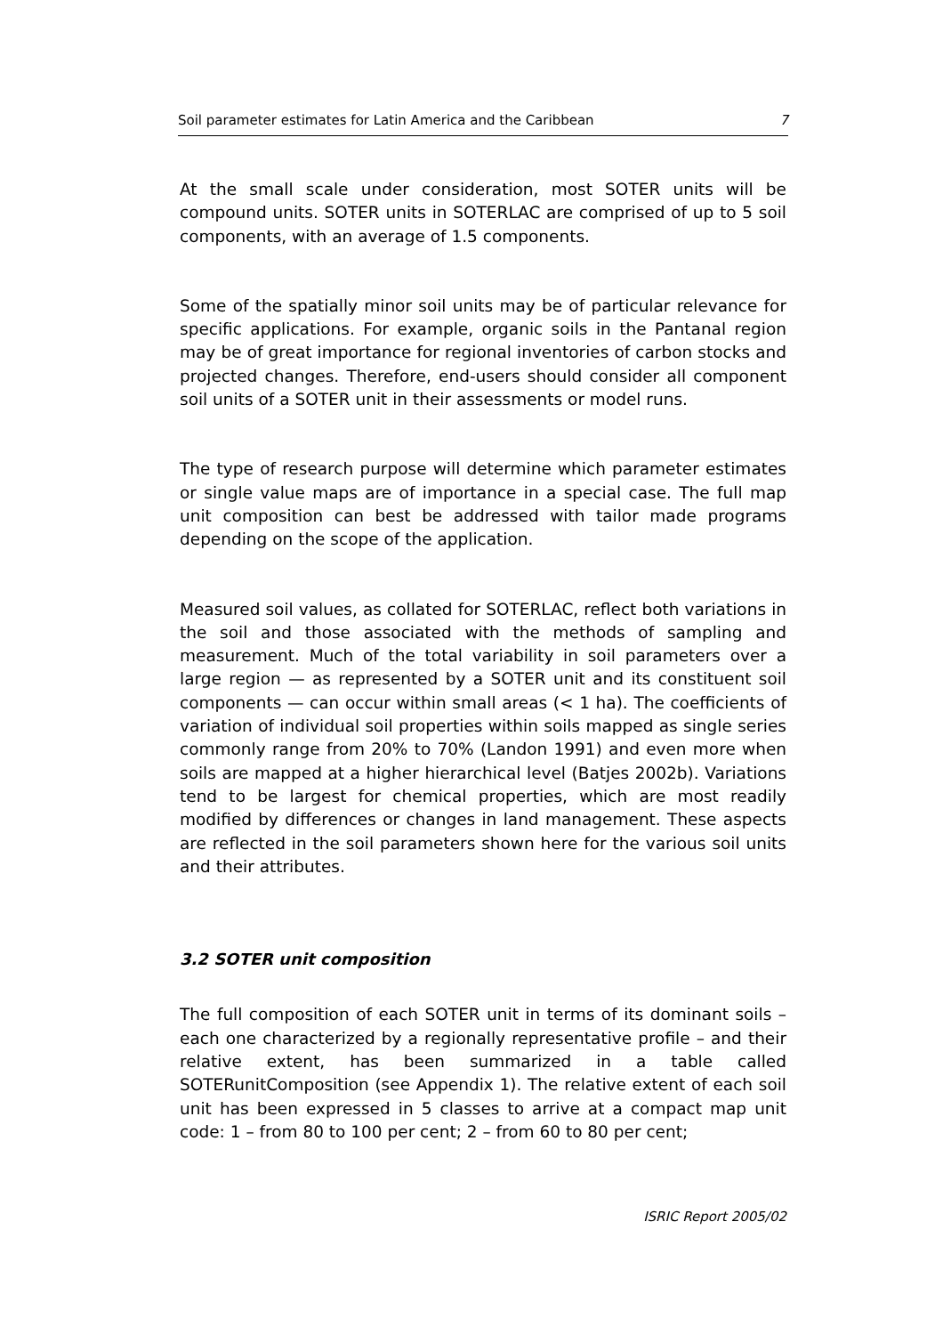Soil parameter estimates for Latin America and the Caribbean 7
At the small scale under consideration, most SOTER units will be compound units. SOTER units in SOTERLAC are comprised of up to 5 soil components, with an average of 1.5 components.
Some of the spatially minor soil units may be of particular relevance for specific applications. For example, organic soils in the Pantanal region may be of great importance for regional inventories of carbon stocks and projected changes. Therefore, end-users should consider all component soil units of a SOTER unit in their assessments or model runs.
The type of research purpose will determine which parameter estimates or single value maps are of importance in a special case. The full map unit composition can best be addressed with tailor made programs depending on the scope of the application.
Measured soil values, as collated for SOTERLAC, reflect both variations in the soil and those associated with the methods of sampling and measurement. Much of the total variability in soil parameters over a large region — as represented by a SOTER unit and its constituent soil components — can occur within small areas (< 1 ha). The coefficients of variation of individual soil properties within soils mapped as single series commonly range from 20% to 70% (Landon 1991) and even more when soils are mapped at a higher hierarchical level (Batjes 2002b). Variations tend to be largest for chemical properties, which are most readily modified by differences or changes in land management. These aspects are reflected in the soil parameters shown here for the various soil units and their attributes.
3.2 SOTER unit composition
The full composition of each SOTER unit in terms of its dominant soils – each one characterized by a regionally representative profile – and their relative extent, has been summarized in a table called SOTERunitComposition (see Appendix 1). The relative extent of each soil unit has been expressed in 5 classes to arrive at a compact map unit code: 1 – from 80 to 100 per cent; 2 – from 60 to 80 per cent;
ISRIC Report 2005/02